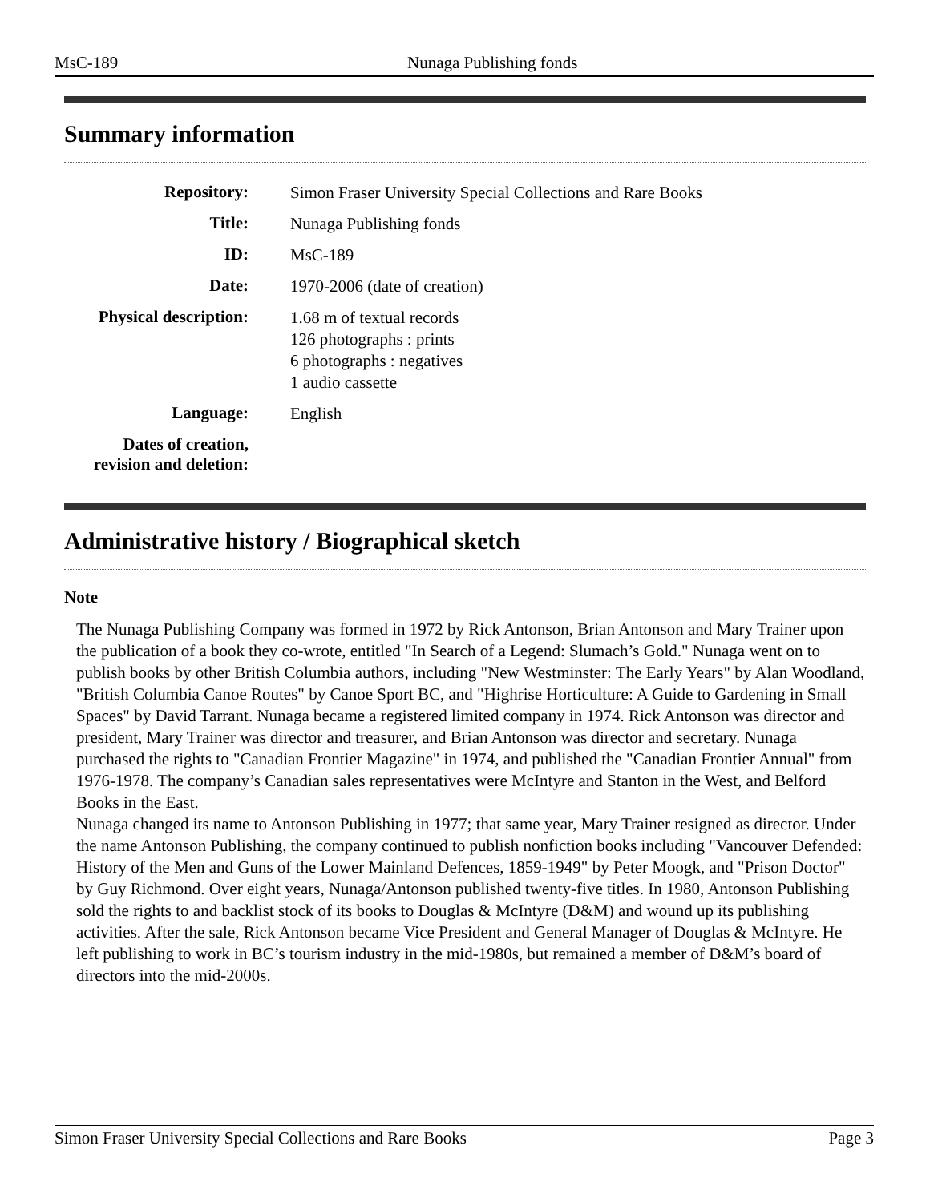MsC-189 Nunaga Publishing fonds
Summary information
| Repository: | Simon Fraser University Special Collections and Rare Books |
| Title: | Nunaga Publishing fonds |
| ID: | MsC-189 |
| Date: | 1970-2006 (date of creation) |
| Physical description: | 1.68 m of textual records 126 photographs : prints 6 photographs : negatives 1 audio cassette |
| Language: | English |
| Dates of creation, revision and deletion: | |
Administrative history / Biographical sketch
Note
The Nunaga Publishing Company was formed in 1972 by Rick Antonson, Brian Antonson and Mary Trainer upon the publication of a book they co-wrote, entitled "In Search of a Legend: Slumach’s Gold." Nunaga went on to publish books by other British Columbia authors, including "New Westminster: The Early Years" by Alan Woodland, "British Columbia Canoe Routes" by Canoe Sport BC, and "Highrise Horticulture: A Guide to Gardening in Small Spaces" by David Tarrant. Nunaga became a registered limited company in 1974. Rick Antonson was director and president, Mary Trainer was director and treasurer, and Brian Antonson was director and secretary. Nunaga purchased the rights to "Canadian Frontier Magazine" in 1974, and published the "Canadian Frontier Annual" from 1976-1978. The company’s Canadian sales representatives were McIntyre and Stanton in the West, and Belford Books in the East.
Nunaga changed its name to Antonson Publishing in 1977; that same year, Mary Trainer resigned as director. Under the name Antonson Publishing, the company continued to publish nonfiction books including "Vancouver Defended: History of the Men and Guns of the Lower Mainland Defences, 1859-1949" by Peter Moogk, and "Prison Doctor" by Guy Richmond. Over eight years, Nunaga/Antonson published twenty-five titles. In 1980, Antonson Publishing sold the rights to and backlist stock of its books to Douglas & McIntyre (D&M) and wound up its publishing activities. After the sale, Rick Antonson became Vice President and General Manager of Douglas & McIntyre. He left publishing to work in BC’s tourism industry in the mid-1980s, but remained a member of D&M’s board of directors into the mid-2000s.
Simon Fraser University Special Collections and Rare Books Page 3